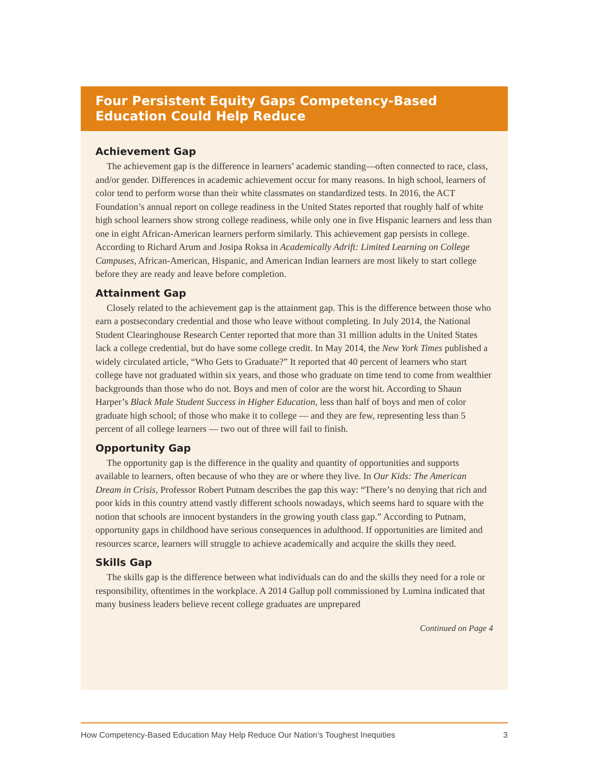Four Persistent Equity Gaps Competency-Based Education Could Help Reduce
Achievement Gap
The achievement gap is the difference in learners’ academic standing—often connected to race, class, and/or gender. Differences in academic achievement occur for many reasons. In high school, learners of color tend to perform worse than their white classmates on standardized tests. In 2016, the ACT Foundation’s annual report on college readiness in the United States reported that roughly half of white high school learners show strong college readiness, while only one in five Hispanic learners and less than one in eight African-American learners perform similarly. This achievement gap persists in college. According to Richard Arum and Josipa Roksa in Academically Adrift: Limited Learning on College Campuses, African-American, Hispanic, and American Indian learners are most likely to start college before they are ready and leave before completion.
Attainment Gap
Closely related to the achievement gap is the attainment gap. This is the difference between those who earn a postsecondary credential and those who leave without completing. In July 2014, the National Student Clearinghouse Research Center reported that more than 31 million adults in the United States lack a college credential, but do have some college credit. In May 2014, the New York Times published a widely circulated article, “Who Gets to Graduate?” It reported that 40 percent of learners who start college have not graduated within six years, and those who graduate on time tend to come from wealthier backgrounds than those who do not. Boys and men of color are the worst hit. According to Shaun Harper’s Black Male Student Success in Higher Education, less than half of boys and men of color graduate high school; of those who make it to college — and they are few, representing less than 5 percent of all college learners — two out of three will fail to finish.
Opportunity Gap
The opportunity gap is the difference in the quality and quantity of opportunities and supports available to learners, often because of who they are or where they live. In Our Kids: The American Dream in Crisis, Professor Robert Putnam describes the gap this way: “There’s no denying that rich and poor kids in this country attend vastly different schools nowadays, which seems hard to square with the notion that schools are innocent bystanders in the growing youth class gap.” According to Putnam, opportunity gaps in childhood have serious consequences in adulthood. If opportunities are limited and resources scarce, learners will struggle to achieve academically and acquire the skills they need.
Skills Gap
The skills gap is the difference between what individuals can do and the skills they need for a role or responsibility, oftentimes in the workplace. A 2014 Gallup poll commissioned by Lumina indicated that many business leaders believe recent college graduates are unprepared
Continued on Page 4
How Competency-Based Education May Help Reduce Our Nation’s Toughest Inequities 3